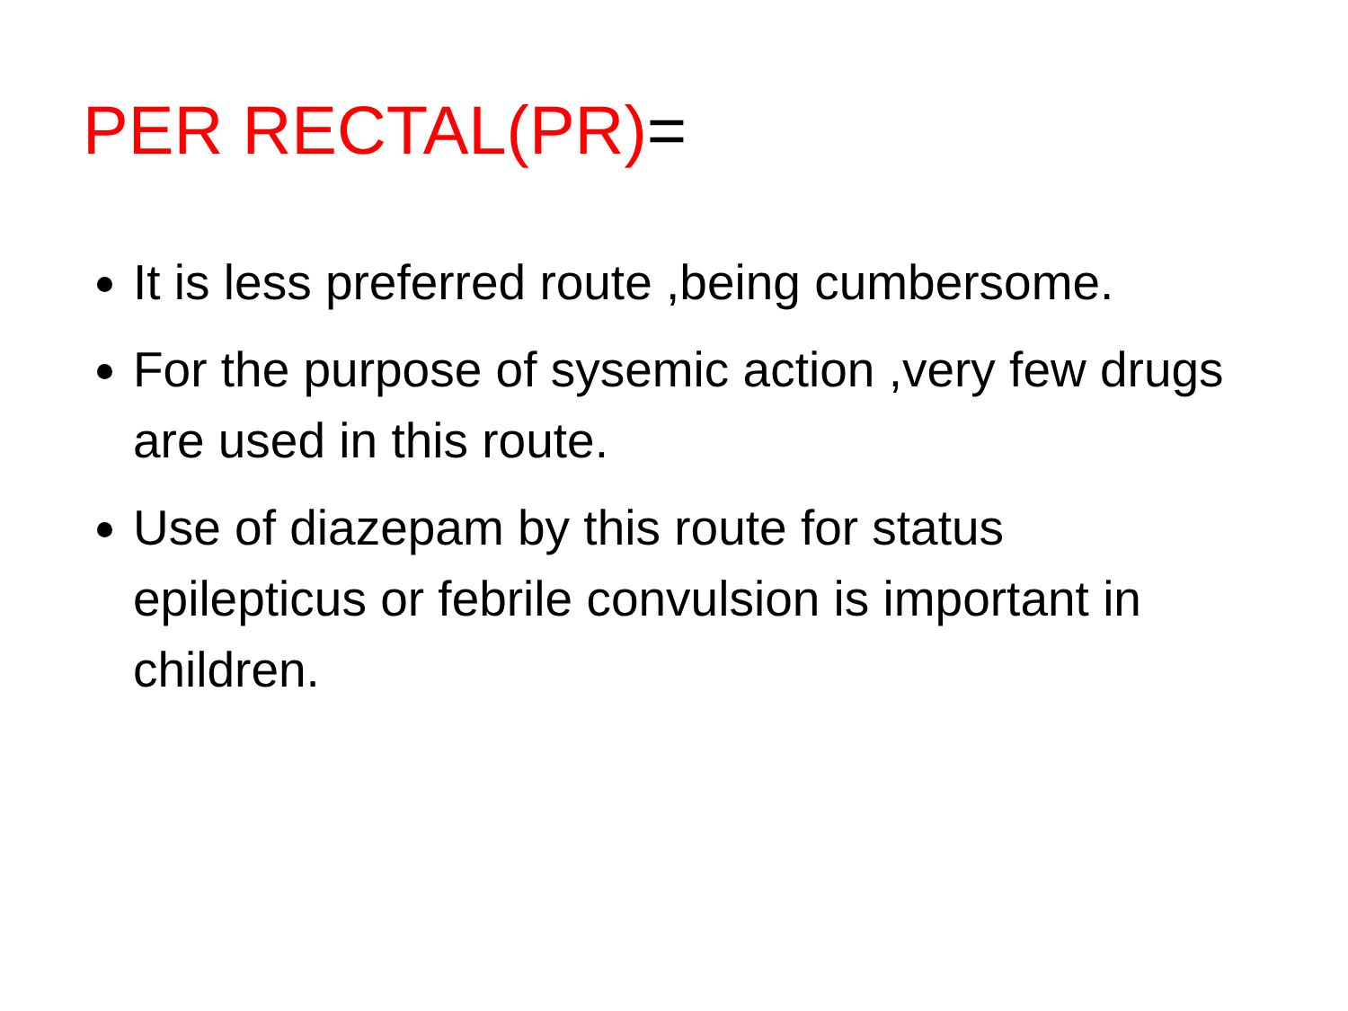PER RECTAL(PR)=
It is less preferred route ,being cumbersome.
For the purpose of sysemic action ,very few drugs are used in this route.
Use of diazepam by this route for status epilepticus or febrile convulsion is important in children.